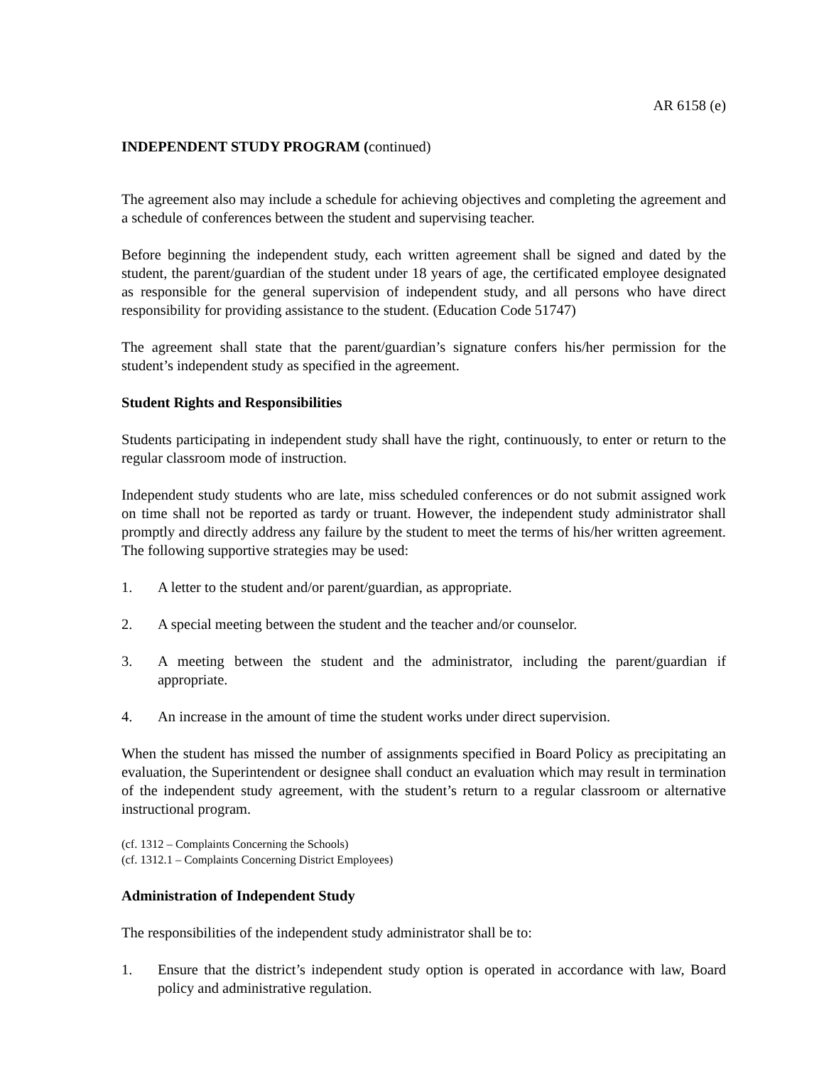AR 6158 (e)
INDEPENDENT STUDY PROGRAM (continued)
The agreement also may include a schedule for achieving objectives and completing the agreement and a schedule of conferences between the student and supervising teacher.
Before beginning the independent study, each written agreement shall be signed and dated by the student, the parent/guardian of the student under 18 years of age, the certificated employee designated as responsible for the general supervision of independent study, and all persons who have direct responsibility for providing assistance to the student. (Education Code 51747)
The agreement shall state that the parent/guardian’s signature confers his/her permission for the student’s independent study as specified in the agreement.
Student Rights and Responsibilities
Students participating in independent study shall have the right, continuously, to enter or return to the regular classroom mode of instruction.
Independent study students who are late, miss scheduled conferences or do not submit assigned work on time shall not be reported as tardy or truant. However, the independent study administrator shall promptly and directly address any failure by the student to meet the terms of his/her written agreement. The following supportive strategies may be used:
1. A letter to the student and/or parent/guardian, as appropriate.
2. A special meeting between the student and the teacher and/or counselor.
3. A meeting between the student and the administrator, including the parent/guardian if appropriate.
4. An increase in the amount of time the student works under direct supervision.
When the student has missed the number of assignments specified in Board Policy as precipitating an evaluation, the Superintendent or designee shall conduct an evaluation which may result in termination of the independent study agreement, with the student’s return to a regular classroom or alternative instructional program.
(cf. 1312 – Complaints Concerning the Schools)
(cf. 1312.1 – Complaints Concerning District Employees)
Administration of Independent Study
The responsibilities of the independent study administrator shall be to:
1. Ensure that the district’s independent study option is operated in accordance with law, Board policy and administrative regulation.